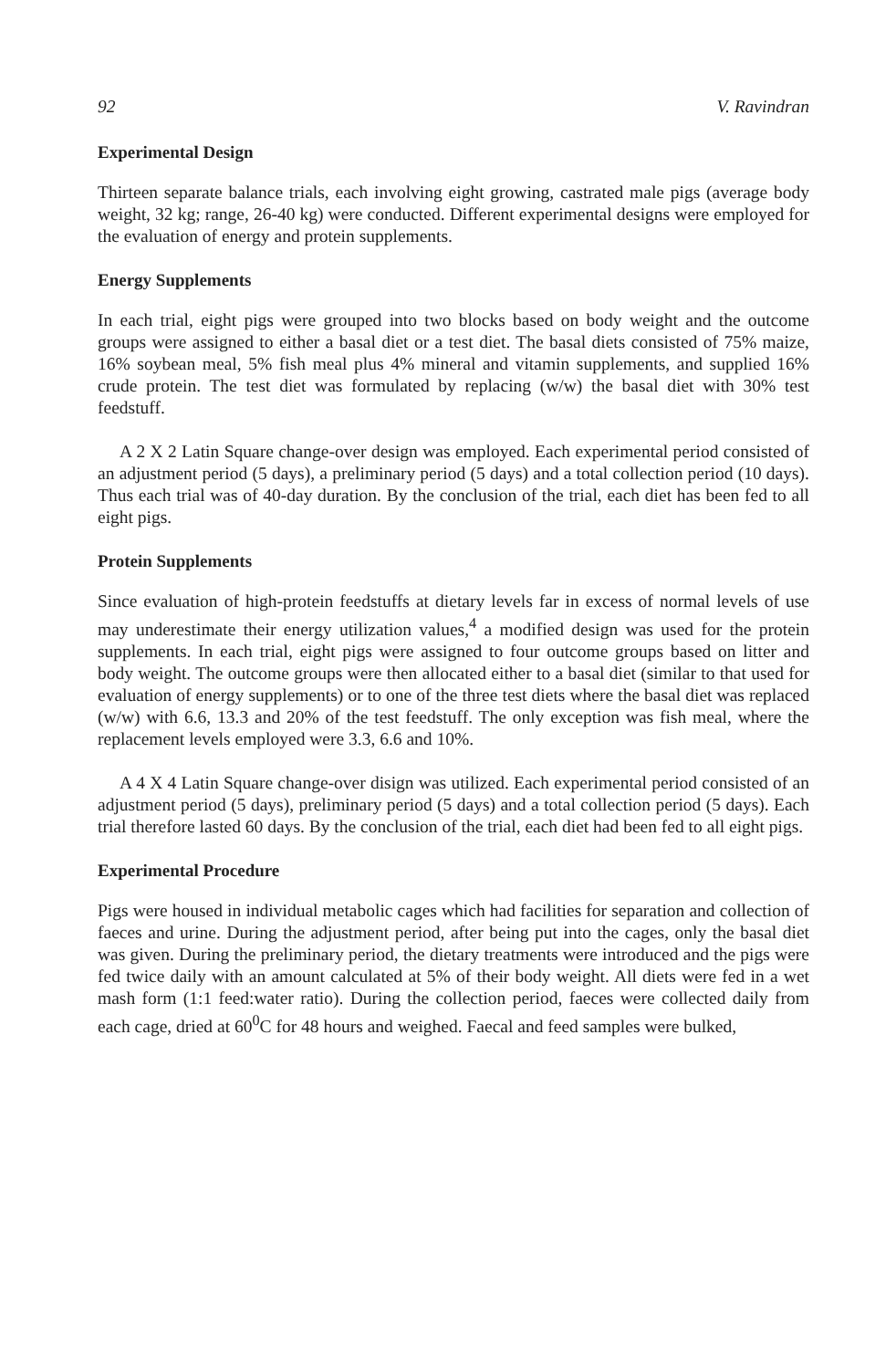92 V. Ravindran
Experimental Design
Thirteen separate balance trials, each involving eight growing, castrated male pigs (average body weight, 32 kg; range, 26-40 kg) were conducted. Different experimental designs were employed for the evaluation of energy and protein supplements.
Energy Supplements
In each trial, eight pigs were grouped into two blocks based on body weight and the outcome groups were assigned to either a basal diet or a test diet. The basal diets consisted of 75% maize, 16% soybean meal, 5% fish meal plus 4% mineral and vitamin supplements, and supplied 16% crude protein. The test diet was formulated by replacing (w/w) the basal diet with 30% test feedstuff.
A 2 X 2 Latin Square change-over design was employed. Each experimental period consisted of an adjustment period (5 days), a preliminary period (5 days) and a total collection period (10 days). Thus each trial was of 40-day duration. By the conclusion of the trial, each diet has been fed to all eight pigs.
Protein Supplements
Since evaluation of high-protein feedstuffs at dietary levels far in excess of normal levels of use may underestimate their energy utilization values,<sup>4</sup> a modified design was used for the protein supplements. In each trial, eight pigs were assigned to four outcome groups based on litter and body weight. The outcome groups were then allocated either to a basal diet (similar to that used for evaluation of energy supplements) or to one of the three test diets where the basal diet was replaced (w/w) with 6.6, 13.3 and 20% of the test feedstuff. The only exception was fish meal, where the replacement levels employed were 3.3, 6.6 and 10%.
A 4 X 4 Latin Square change-over disign was utilized. Each experimental period consisted of an adjustment period (5 days), preliminary period (5 days) and a total collection period (5 days). Each trial therefore lasted 60 days. By the conclusion of the trial, each diet had been fed to all eight pigs.
Experimental Procedure
Pigs were housed in individual metabolic cages which had facilities for separation and collection of faeces and urine. During the adjustment period, after being put into the cages, only the basal diet was given. During the preliminary period, the dietary treatments were introduced and the pigs were fed twice daily with an amount calculated at 5% of their body weight. All diets were fed in a wet mash form (1:1 feed:water ratio). During the collection period, faeces were collected daily from each cage, dried at 60<sup>0</sup>C for 48 hours and weighed. Faecal and feed samples were bulked,